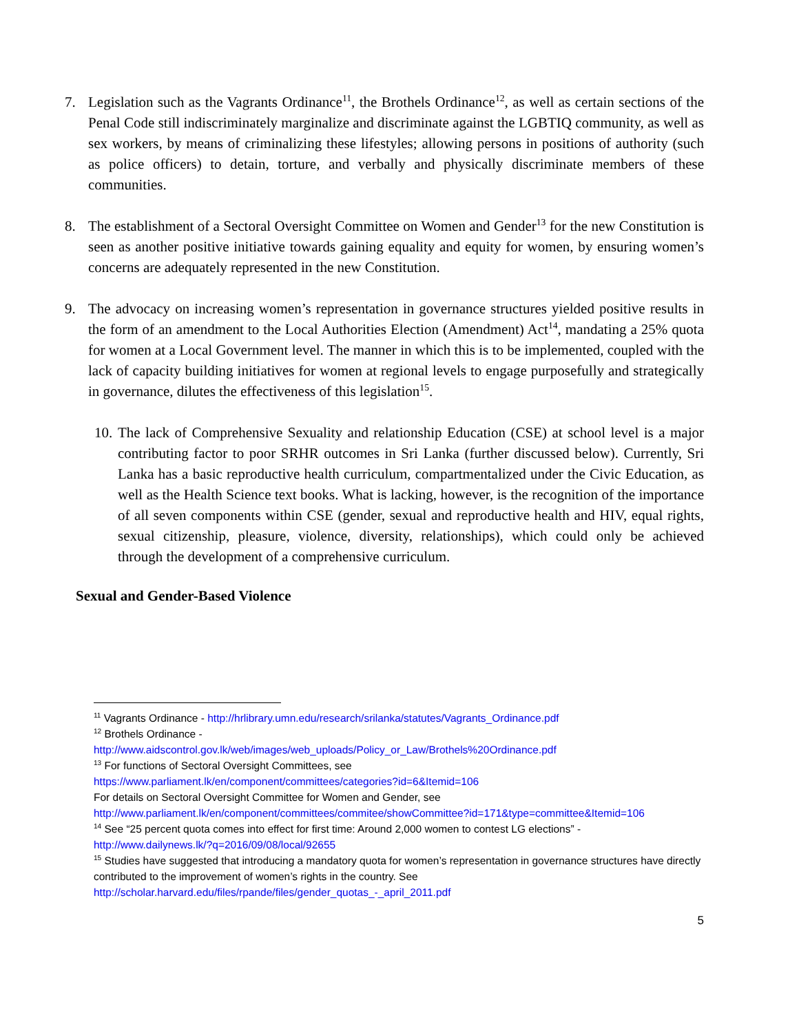7. Legislation such as the Vagrants Ordinance<sup>11</sup>, the Brothels Ordinance<sup>12</sup>, as well as certain sections of the Penal Code still indiscriminately marginalize and discriminate against the LGBTIQ community, as well as sex workers, by means of criminalizing these lifestyles; allowing persons in positions of authority (such as police officers) to detain, torture, and verbally and physically discriminate members of these communities.
8. The establishment of a Sectoral Oversight Committee on Women and Gender<sup>13</sup> for the new Constitution is seen as another positive initiative towards gaining equality and equity for women, by ensuring women’s concerns are adequately represented in the new Constitution.
9. The advocacy on increasing women’s representation in governance structures yielded positive results in the form of an amendment to the Local Authorities Election (Amendment) Act<sup>14</sup>, mandating a 25% quota for women at a Local Government level. The manner in which this is to be implemented, coupled with the lack of capacity building initiatives for women at regional levels to engage purposefully and strategically in governance, dilutes the effectiveness of this legislation<sup>15</sup>.
10.
The lack of Comprehensive Sexuality and relationship Education (CSE) at school level is a major contributing factor to poor SRHR outcomes in Sri Lanka (further discussed below). Currently, Sri Lanka has a basic reproductive health curriculum, compartmentalized under the Civic Education, as well as the Health Science text books. What is lacking, however, is the recognition of the importance of all seven components within CSE (gender, sexual and reproductive health and HIV, equal rights, sexual citizenship, pleasure, violence, diversity, relationships), which could only be achieved through the development of a comprehensive curriculum.
Sexual and Gender-Based Violence
<sup>11</sup> Vagrants Ordinance - http://hrlibrary.umn.edu/research/srilanka/statutes/Vagrants_Ordinance.pdf
<sup>12</sup> Brothels Ordinance -
http://www.aidscontrol.gov.lk/web/images/web_uploads/Policy_or_Law/Brothels%20Ordinance.pdf
<sup>13</sup> For functions of Sectoral Oversight Committees, see
https://www.parliament.lk/en/component/committees/categories?id=6&Itemid=106
For details on Sectoral Oversight Committee for Women and Gender, see
http://www.parliament.lk/en/component/committees/commitee/showCommittee?id=171&type=committee&Itemid=106
<sup>14</sup> See “25 percent quota comes into effect for first time: Around 2,000 women to contest LG elections” -
http://www.dailynews.lk/?q=2016/09/08/local/92655
<sup>15</sup> Studies have suggested that introducing a mandatory quota for women’s representation in governance structures have directly contributed to the improvement of women’s rights in the country. See
http://scholar.harvard.edu/files/rpande/files/gender_quotas_-_april_2011.pdf
5